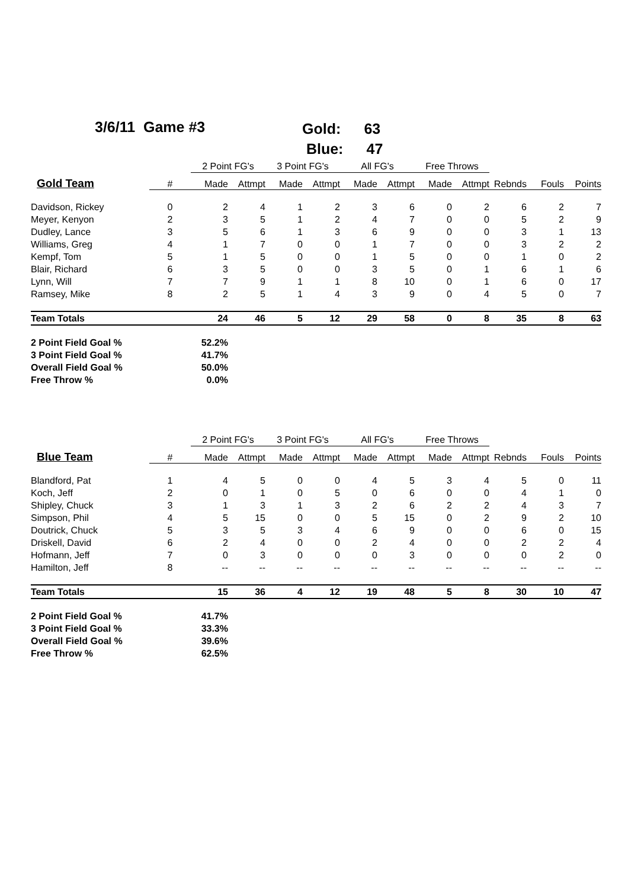3/6/11 Game #3
Gold: 63
Blue: 47
| | | 2 Point FG's | | 3 Point FG's | | All FG's | | Free Throws | | | | |
| --- | --- | --- | --- | --- | --- | --- | --- | --- | --- | --- | --- | --- |
| Gold Team | # | Made | Attmpt | Made | Attmpt | Made | Attmpt | Made | Attmpt | Rebnds | Fouls | Points |
| Davidson, Rickey | 0 | 2 | 4 | 1 | 2 | 3 | 6 | 0 | 2 | 6 | 2 | 7 |
| Meyer, Kenyon | 2 | 3 | 5 | 1 | 2 | 4 | 7 | 0 | 0 | 5 | 2 | 9 |
| Dudley, Lance | 3 | 5 | 6 | 1 | 3 | 6 | 9 | 0 | 0 | 3 | 1 | 13 |
| Williams, Greg | 4 | 1 | 7 | 0 | 0 | 1 | 7 | 0 | 0 | 3 | 2 | 2 |
| Kempf, Tom | 5 | 1 | 5 | 0 | 0 | 1 | 5 | 0 | 0 | 1 | 0 | 2 |
| Blair, Richard | 6 | 3 | 5 | 0 | 0 | 3 | 5 | 0 | 1 | 6 | 1 | 6 |
| Lynn, Will | 7 | 7 | 9 | 1 | 1 | 8 | 10 | 0 | 1 | 6 | 0 | 17 |
| Ramsey, Mike | 8 | 2 | 5 | 1 | 4 | 3 | 9 | 0 | 4 | 5 | 0 | 7 |
| Team Totals | | 24 | 46 | 5 | 12 | 29 | 58 | 0 | 8 | 35 | 8 | 63 |
| 2 Point Field Goal % | 52.2% | | | | | | | | | | | |
| 3 Point Field Goal % | 41.7% | | | | | | | | | | | |
| Overall Field Goal % | 50.0% | | | | | | | | | | | |
| Free Throw % | 0.0% | | | | | | | | | | | |
| | | 2 Point FG's | | 3 Point FG's | | All FG's | | Free Throws | | | | |
| --- | --- | --- | --- | --- | --- | --- | --- | --- | --- | --- | --- | --- |
| Blue Team | # | Made | Attmpt | Made | Attmpt | Made | Attmpt | Made | Attmpt | Rebnds | Fouls | Points |
| Blandford, Pat | 1 | 4 | 5 | 0 | 0 | 4 | 5 | 3 | 4 | 5 | 0 | 11 |
| Koch, Jeff | 2 | 0 | 1 | 0 | 5 | 0 | 6 | 0 | 0 | 4 | 1 | 0 |
| Shipley, Chuck | 3 | 1 | 3 | 1 | 3 | 2 | 6 | 2 | 2 | 4 | 3 | 7 |
| Simpson, Phil | 4 | 5 | 15 | 0 | 0 | 5 | 15 | 0 | 2 | 9 | 2 | 10 |
| Doutrick, Chuck | 5 | 3 | 5 | 3 | 4 | 6 | 9 | 0 | 0 | 6 | 0 | 15 |
| Driskell, David | 6 | 2 | 4 | 0 | 0 | 2 | 4 | 0 | 0 | 2 | 2 | 4 |
| Hofmann, Jeff | 7 | 0 | 3 | 0 | 0 | 0 | 3 | 0 | 0 | 0 | 2 | 0 |
| Hamilton, Jeff | 8 | -- | -- | -- | -- | -- | -- | -- | -- | -- | -- | -- |
| Team Totals | | 15 | 36 | 4 | 12 | 19 | 48 | 5 | 8 | 30 | 10 | 47 |
| 2 Point Field Goal % | 41.7% | | | | | | | | | | | |
| 3 Point Field Goal % | 33.3% | | | | | | | | | | | |
| Overall Field Goal % | 39.6% | | | | | | | | | | | |
| Free Throw % | 62.5% | | | | | | | | | | | |